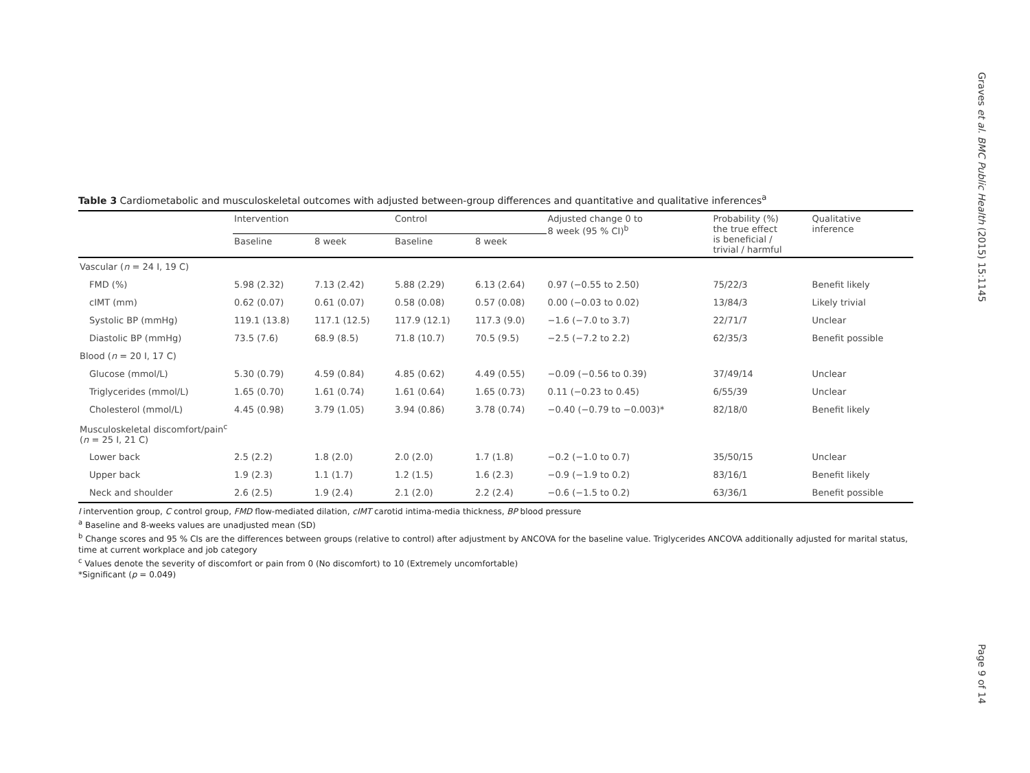Graves et al. BMC Public Health (2015) 15:1145
Page 9 of 14
Table 3 Cardiometabolic and musculoskeletal outcomes with adjusted between-group differences and quantitative and qualitative inferences<sup>a</sup>
| | Intervention | | Control | | Adjusted change 0 to 8 week (95 % CI)<sup>b</sup> | Probability (%) the true effect is beneficial / trivial / harmful | Qualitative inference |
| --- | --- | --- | --- | --- | --- | --- | --- |
| | Baseline | 8 week | Baseline | 8 week | | | |
| Vascular ( n = 24 I, 19 C) | | | | | | | |
| FMD (%) | 5.98 (2.32) | 7.13 (2.42) | 5.88 (2.29) | 6.13 (2.64) | 0.97 (−0.55 to 2.50) | 75/22/3 | Benefit likely |
| cIMT (mm) | 0.62 (0.07) | 0.61 (0.07) | 0.58 (0.08) | 0.57 (0.08) | 0.00 (−0.03 to 0.02) | 13/84/3 | Likely trivial |
| Systolic BP (mmHg) | 119.1 (13.8) | 117.1 (12.5) | 117.9 (12.1) | 117.3 (9.0) | −1.6 (−7.0 to 3.7) | 22/71/7 | Unclear |
| Diastolic BP (mmHg) | 73.5 (7.6) | 68.9 (8.5) | 71.8 (10.7) | 70.5 (9.5) | −2.5 (−7.2 to 2.2) | 62/35/3 | Benefit possible |
| Blood ( n = 20 I, 17 C) | | | | | | | |
| Glucose (mmol/L) | 5.30 (0.79) | 4.59 (0.84) | 4.85 (0.62) | 4.49 (0.55) | −0.09 (−0.56 to 0.39) | 37/49/14 | Unclear |
| Triglycerides (mmol/L) | 1.65 (0.70) | 1.61 (0.74) | 1.61 (0.64) | 1.65 (0.73) | 0.11 (−0.23 to 0.45) | 6/55/39 | Unclear |
| Cholesterol (mmol/L) | 4.45 (0.98) | 3.79 (1.05) | 3.94 (0.86) | 3.78 (0.74) | −0.40 (−0.79 to −0.003)* | 82/18/0 | Benefit likely |
| Musculoskeletal discomfort/pain<sup>c</sup> ( n = 25 I, 21 C) | | | | | | | |
| Lower back | 2.5 (2.2) | 1.8 (2.0) | 2.0 (2.0) | 1.7 (1.8) | −0.2 (−1.0 to 0.7) | 35/50/15 | Unclear |
| Upper back | 1.9 (2.3) | 1.1 (1.7) | 1.2 (1.5) | 1.6 (2.3) | −0.9 (−1.9 to 0.2) | 83/16/1 | Benefit likely |
| Neck and shoulder | 2.6 (2.5) | 1.9 (2.4) | 2.1 (2.0) | 2.2 (2.4) | −0.6 (−1.5 to 0.2) | 63/36/1 | Benefit possible |
I intervention group, C control group, FMD flow-mediated dilation, cIMT carotid intima-media thickness, BP blood pressure
<sup>a</sup> Baseline and 8-weeks values are unadjusted mean (SD)
<sup>b</sup> Change scores and 95 % CIs are the differences between groups (relative to control) after adjustment by ANCOVA for the baseline value. Triglycerides ANCOVA additionally adjusted for marital status, time at current workplace and job category
<sup>c</sup> Values denote the severity of discomfort or pain from 0 (No discomfort) to 10 (Extremely uncomfortable)
*Significant (p = 0.049)